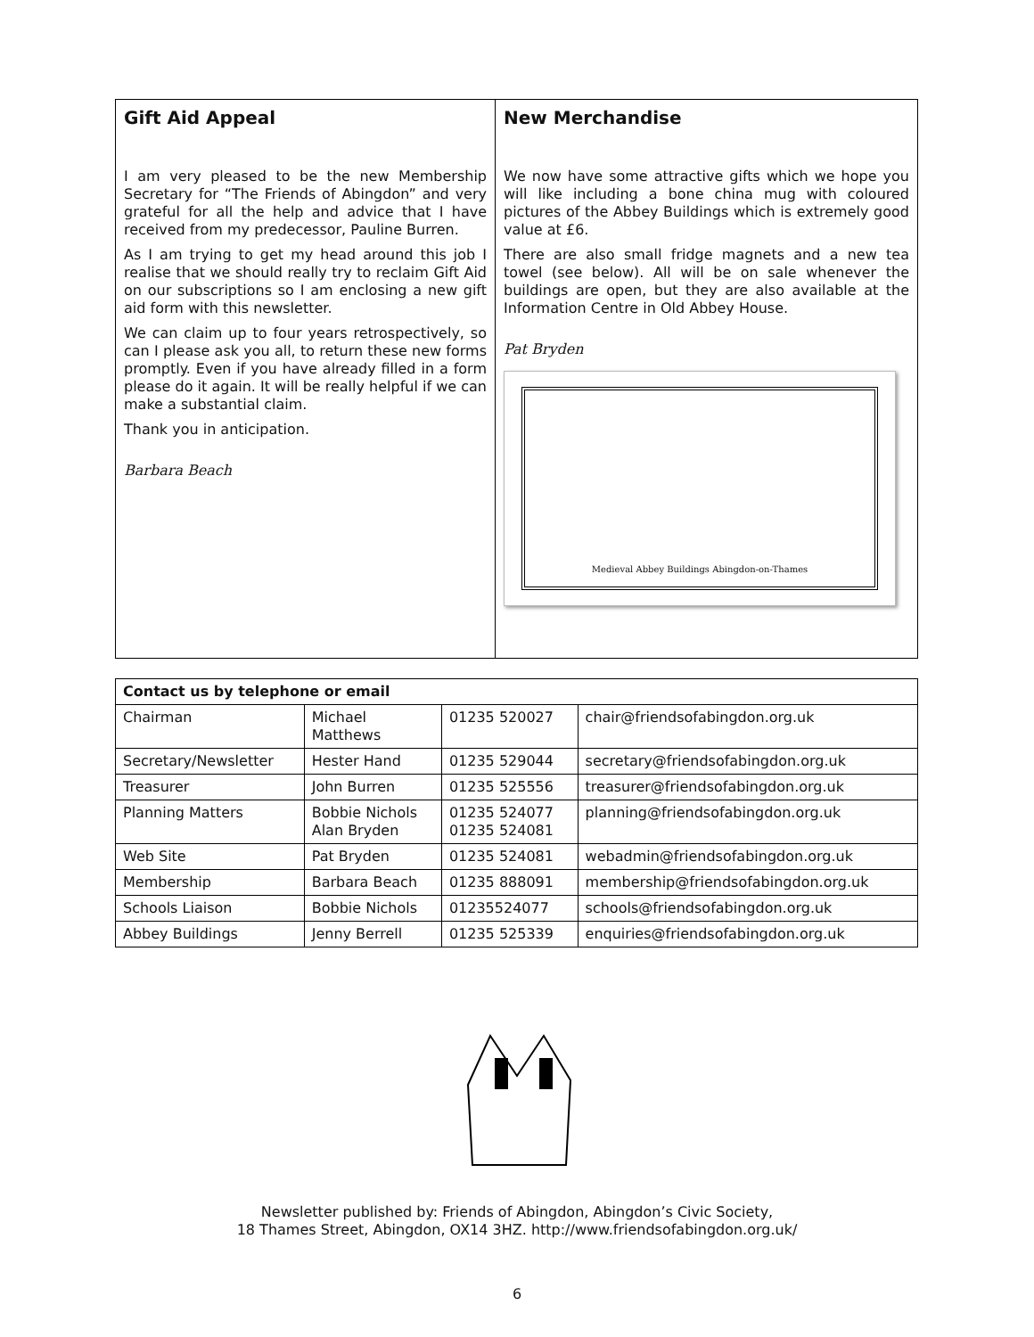Gift Aid Appeal
I am very pleased to be the new Membership Secretary for “The Friends of Abingdon” and very grateful for all the help and advice that I have received from my predecessor, Pauline Burren.
As I am trying to get my head around this job I realise that we should really try to reclaim Gift Aid on our subscriptions so I am enclosing a new gift aid form with this newsletter.
We can claim up to four years retrospectively, so can I please ask you all, to return these new forms promptly. Even if you have already filled in a form please do it again. It will be really helpful if we can make a substantial claim.
Thank you in anticipation.
Barbara Beach
New Merchandise
We now have some attractive gifts which we hope you will like including a bone china mug with coloured pictures of the Abbey Buildings which is extremely good value at £6.
There are also small fridge magnets and a new tea towel (see below). All will be on sale whenever the buildings are open, but they are also available at the Information Centre in Old Abbey House.
Pat Bryden
Medieval Abbey Buildings Abingdon-on-Thames
| Contact us by telephone or email | | | |
| --- | --- | --- | --- |
| Chairman | Michael Matthews | 01235 520027 | chair@friendsofabingdon.org.uk |
| Secretary/Newsletter | Hester Hand | 01235 529044 | secretary@friendsofabingdon.org.uk |
| Treasurer | John Burren | 01235 525556 | treasurer@friendsofabingdon.org.uk |
| Planning Matters | Bobbie Nichols Alan Bryden | 01235 524077 01235 524081 | planning@friendsofabingdon.org.uk |
| Web Site | Pat Bryden | 01235 524081 | webadmin@friendsofabingdon.org.uk |
| Membership | Barbara Beach | 01235 888091 | membership@friendsofabingdon.org.uk |
| Schools Liaison | Bobbie Nichols | 01235524077 | schools@friendsofabingdon.org.uk |
| Abbey Buildings | Jenny Berrell | 01235 525339 | enquiries@friendsofabingdon.org.uk |
Newsletter published by: Friends of Abingdon, Abingdon’s Civic Society,
18 Thames Street, Abingdon, OX14 3HZ. http://www.friendsofabingdon.org.uk/
6